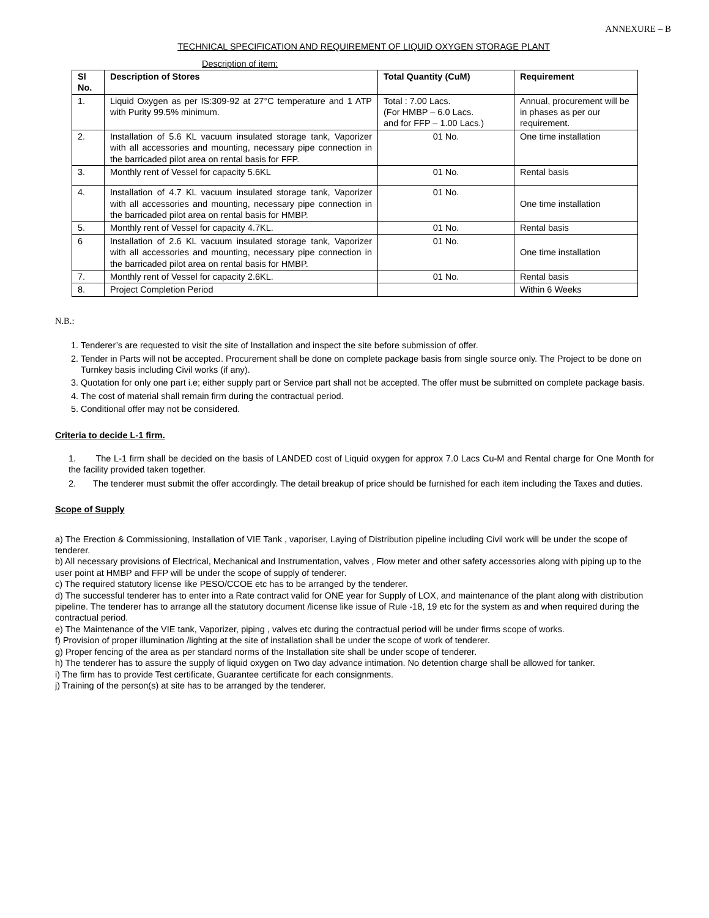ANNEXURE – B
TECHNICAL SPECIFICATION AND REQUIREMENT OF LIQUID OXYGEN STORAGE PLANT
Description of item:
| Sl No. | Description of Stores | Total Quantity (CuM) | Requirement |
| --- | --- | --- | --- |
| 1. | Liquid Oxygen as per IS:309-92 at 27°C temperature and 1 ATP with Purity 99.5% minimum. | Total : 7.00 Lacs. (For HMBP – 6.0 Lacs. and for FFP – 1.00 Lacs.) | Annual, procurement will be in phases as per our requirement. |
| 2. | Installation of 5.6 KL vacuum insulated storage tank, Vaporizer with all accessories and mounting, necessary pipe connection in the barricaded pilot area on rental basis for FFP. | 01 No. | One time installation |
| 3. | Monthly rent of Vessel for capacity 5.6KL | 01 No. | Rental basis |
| 4. | Installation of 4.7 KL vacuum insulated storage tank, Vaporizer with all accessories and mounting, necessary pipe connection in the barricaded pilot area on rental basis for HMBP. | 01 No. | One time installation |
| 5. | Monthly rent of Vessel for capacity 4.7KL. | 01 No. | Rental basis |
| 6 | Installation of 2.6 KL vacuum insulated storage tank, Vaporizer with all accessories and mounting, necessary pipe connection in the barricaded pilot area on rental basis for HMBP. | 01 No. | One time installation |
| 7. | Monthly rent of Vessel for capacity 2.6KL. | 01 No. | Rental basis |
| 8. | Project Completion Period | | Within 6 Weeks |
N.B.:
1. Tenderer’s are requested to visit the site of Installation and inspect the site before submission of offer.
2. Tender in Parts will not be accepted. Procurement shall be done on complete package basis from single source only. The Project to be done on Turnkey basis including Civil works (if any).
3. Quotation for only one part i.e; either supply part or Service part shall not be accepted. The offer must be submitted on complete package basis.
4. The cost of material shall remain firm during the contractual period.
5. Conditional offer may not be considered.
Criteria to decide L-1 firm.
1. The L-1 firm shall be decided on the basis of LANDED cost of Liquid oxygen for approx 7.0 Lacs Cu-M and Rental charge for One Month for the facility provided taken together.
2. The tenderer must submit the offer accordingly. The detail breakup of price should be furnished for each item including the Taxes and duties.
Scope of Supply
a) The Erection & Commissioning, Installation of VIE Tank , vaporiser, Laying of Distribution pipeline including Civil work will be under the scope of tenderer.
b) All necessary provisions of Electrical, Mechanical and Instrumentation, valves , Flow meter and other safety accessories along with piping up to the user point at HMBP and FFP will be under the scope of supply of tenderer.
c) The required statutory license like PESO/CCOE etc has to be arranged by the tenderer.
d) The successful tenderer has to enter into a Rate contract valid for ONE year for Supply of LOX, and maintenance of the plant along with distribution pipeline. The tenderer has to arrange all the statutory document /license like issue of Rule -18, 19 etc for the system as and when required during the contractual period.
e) The Maintenance of the VIE tank, Vaporizer, piping , valves etc during the contractual period will be under firms scope of works.
f) Provision of proper illumination /lighting at the site of installation shall be under the scope of work of tenderer.
g) Proper fencing of the area as per standard norms of the Installation site shall be under scope of tenderer.
h) The tenderer has to assure the supply of liquid oxygen on Two day advance intimation. No detention charge shall be allowed for tanker.
i) The firm has to provide Test certificate, Guarantee certificate for each consignments.
j) Training of the person(s) at site has to be arranged by the tenderer.